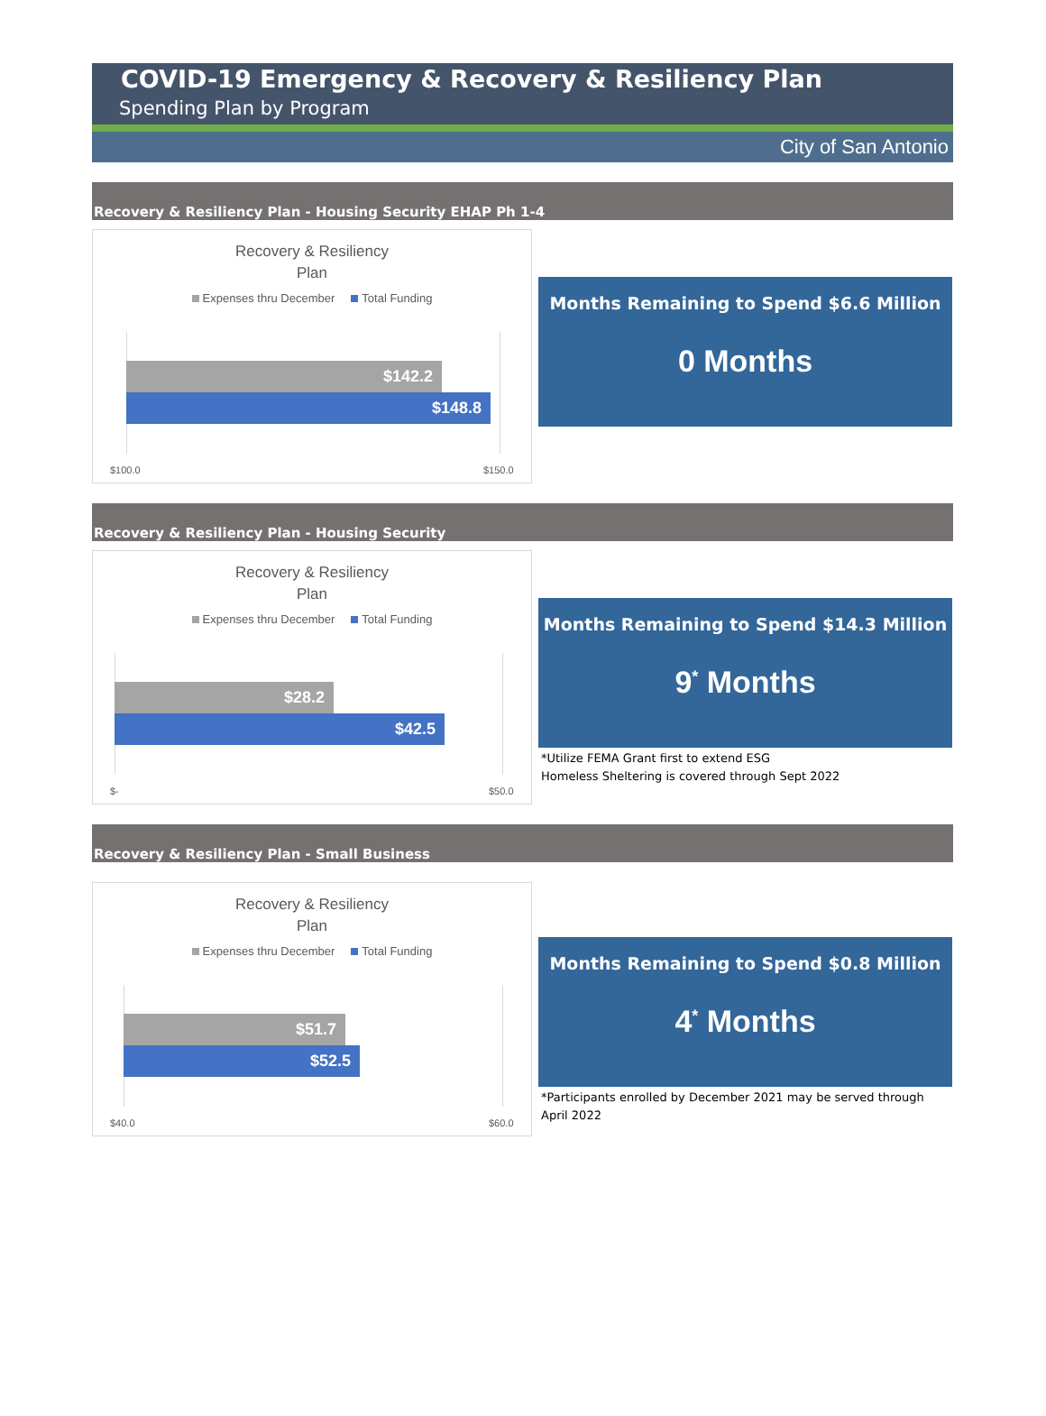COVID-19 Emergency & Recovery & Resiliency Plan
Spending Plan by Program
City of San Antonio
Recovery & Resiliency Plan - Housing Security EHAP Ph 1-4
Recovery & Resiliency
Plan
Expenses thru December Total Funding
$142.2
$148.8
$100.0 $150.0
Months Remaining to Spend $6.6 Million
0 Months
Recovery & Resiliency Plan - Housing Security
Recovery & Resiliency
Plan
Expenses thru December Total Funding
$28.2
$42.5
$- $50.0
Months Remaining to Spend $14.3 Million
9<sup>*</sup> Months
*Utilize FEMA Grant first to extend ESG
Homeless Sheltering is covered through Sept 2022
Recovery & Resiliency Plan - Small Business
Recovery & Resiliency
Plan
Expenses thru December Total Funding
$51.7
$52.5
$40.0 $60.0
Months Remaining to Spend $0.8 Million
4<sup>*</sup> Months
*Participants enrolled by December 2021 may be served through April 2022